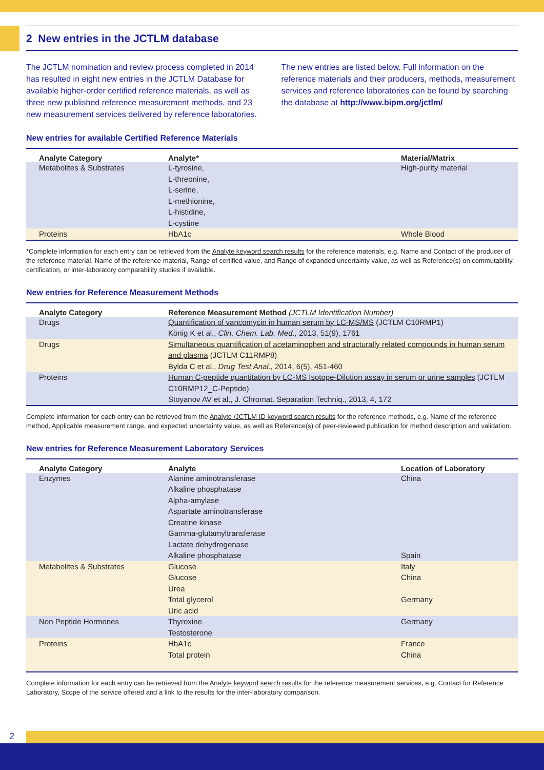2 New entries in the JCTLM database
The JCTLM nomination and review process completed in 2014 has resulted in eight new entries in the JCTLM Database for available higher-order certified reference materials, as well as three new published reference measurement methods, and 23 new measurement services delivered by reference laboratories.
The new entries are listed below. Full information on the reference materials and their producers, methods, measurement services and reference laboratories can be found by searching the database at http://www.bipm.org/jctlm/
New entries for available Certified Reference Materials
| Analyte Category | Analyte* | Material/Matrix |
| --- | --- | --- |
| Metabolites & Substrates | L-tyrosine, L-threonine, L-serine, L-methionine, L-histidine, L-cystine | High-purity material |
| Proteins | HbA1c | Whole Blood |
*Complete information for each entry can be retrieved from the Analyte keyword search results for the reference materials, e.g. Name and Contact of the producer of the reference material, Name of the reference material, Range of certified value, and Range of expanded uncertainty value, as well as Reference(s) on commutability, certification, or inter-laboratory comparability studies if available.
New entries for Reference Measurement Methods
| Analyte Category | Reference Measurement Method (JCTLM Identification Number) |
| --- | --- |
| Drugs | Quantification of vancomycin in human serum by LC-MS/MS (JCTLM C10RMP1) König K et al., Clin. Chem. Lab. Med., 2013, 51(9), 1761 |
| Drugs | Simultaneous quantification of acetaminophen and structurally related compounds in human serum and plasma (JCTLM C11RMP8) Bylda C et al., Drug Test Anal., 2014, 6(5), 451-460 |
| Proteins | Human C-peptide quantitation by LC-MS Isotope-Dilution assay in serum or urine samples (JCTLM C10RMP12_C-Peptide) Stoyanov AV et al., J. Chromat. Separation Techniq., 2013, 4, 172 |
Complete information for each entry can be retrieved from the Analyte /JCTLM ID keyword search results for the reference methods, e.g. Name of the reference method, Applicable measurement range, and expected uncertainty value, as well as Reference(s) of peer-reviewed publication for method description and validation.
New entries for Reference Measurement Laboratory Services
| Analyte Category | Analyte | Location of Laboratory |
| --- | --- | --- |
| Enzymes | Alanine aminotransferase Alkaline phosphatase Alpha-amylase Aspartate aminotransferase Creatine kinase Gamma-glutamyltransferase Lactate dehydrogenase Alkaline phosphatase | China Spain |
| Metabolites & Substrates | Glucose Glucose Urea Total glycerol Uric acid | Italy China Germany |
| Non Peptide Hormones | Thyroxine Testosterone | Germany |
| Proteins | HbA1c Total protein | France China |
Complete information for each entry can be retrieved from the Analyte keyword search results for the reference measurement services, e.g. Contact for Reference Laboratory, Scope of the service offered and a link to the results for the inter-laboratory comparison.
2